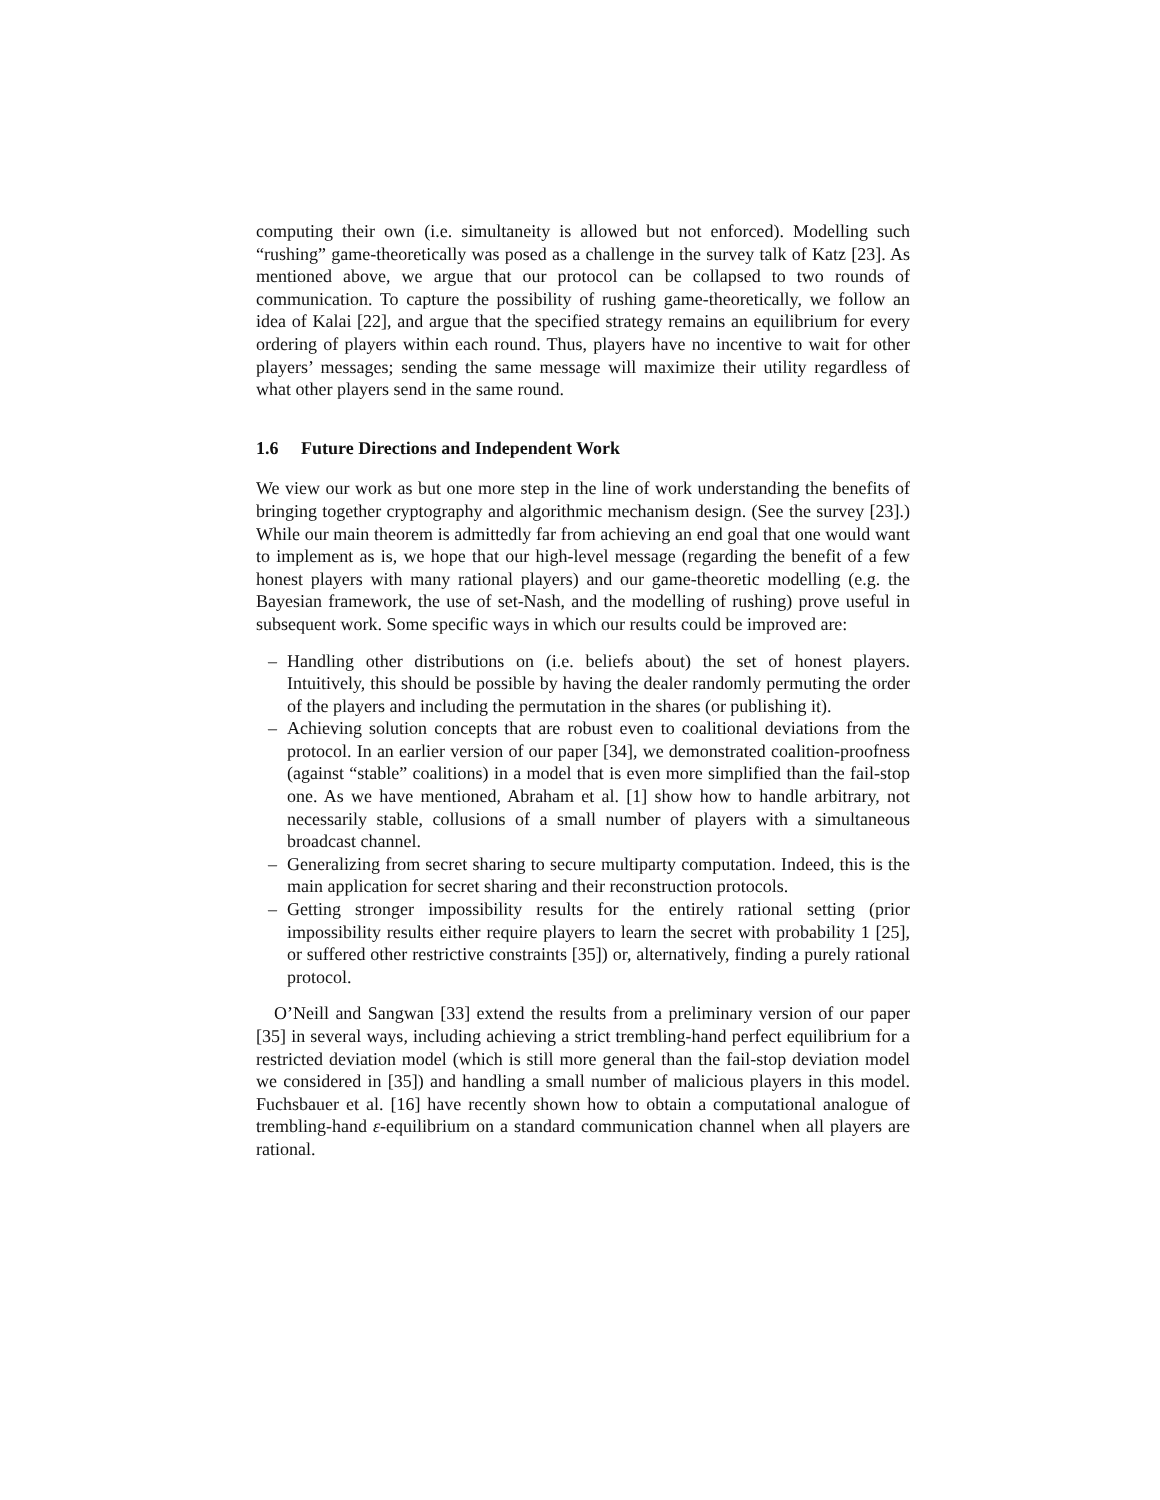computing their own (i.e. simultaneity is allowed but not enforced). Modelling such “rushing” game-theoretically was posed as a challenge in the survey talk of Katz [23]. As mentioned above, we argue that our protocol can be collapsed to two rounds of communication. To capture the possibility of rushing game-theoretically, we follow an idea of Kalai [22], and argue that the specified strategy remains an equilibrium for every ordering of players within each round. Thus, players have no incentive to wait for other players’ messages; sending the same message will maximize their utility regardless of what other players send in the same round.
1.6 Future Directions and Independent Work
We view our work as but one more step in the line of work understanding the benefits of bringing together cryptography and algorithmic mechanism design. (See the survey [23].) While our main theorem is admittedly far from achieving an end goal that one would want to implement as is, we hope that our high-level message (regarding the benefit of a few honest players with many rational players) and our game-theoretic modelling (e.g. the Bayesian framework, the use of set-Nash, and the modelling of rushing) prove useful in subsequent work. Some specific ways in which our results could be improved are:
– Handling other distributions on (i.e. beliefs about) the set of honest players. Intuitively, this should be possible by having the dealer randomly permuting the order of the players and including the permutation in the shares (or publishing it).
– Achieving solution concepts that are robust even to coalitional deviations from the protocol. In an earlier version of our paper [34], we demonstrated coalition-proofness (against “stable” coalitions) in a model that is even more simplified than the fail-stop one. As we have mentioned, Abraham et al. [1] show how to handle arbitrary, not necessarily stable, collusions of a small number of players with a simultaneous broadcast channel.
– Generalizing from secret sharing to secure multiparty computation. Indeed, this is the main application for secret sharing and their reconstruction protocols.
– Getting stronger impossibility results for the entirely rational setting (prior impossibility results either require players to learn the secret with probability 1 [25], or suffered other restrictive constraints [35]) or, alternatively, finding a purely rational protocol.
O’Neill and Sangwan [33] extend the results from a preliminary version of our paper [35] in several ways, including achieving a strict trembling-hand perfect equilibrium for a restricted deviation model (which is still more general than the fail-stop deviation model we considered in [35]) and handling a small number of malicious players in this model. Fuchsbauer et al. [16] have recently shown how to obtain a computational analogue of trembling-hand ε-equilibrium on a standard communication channel when all players are rational.